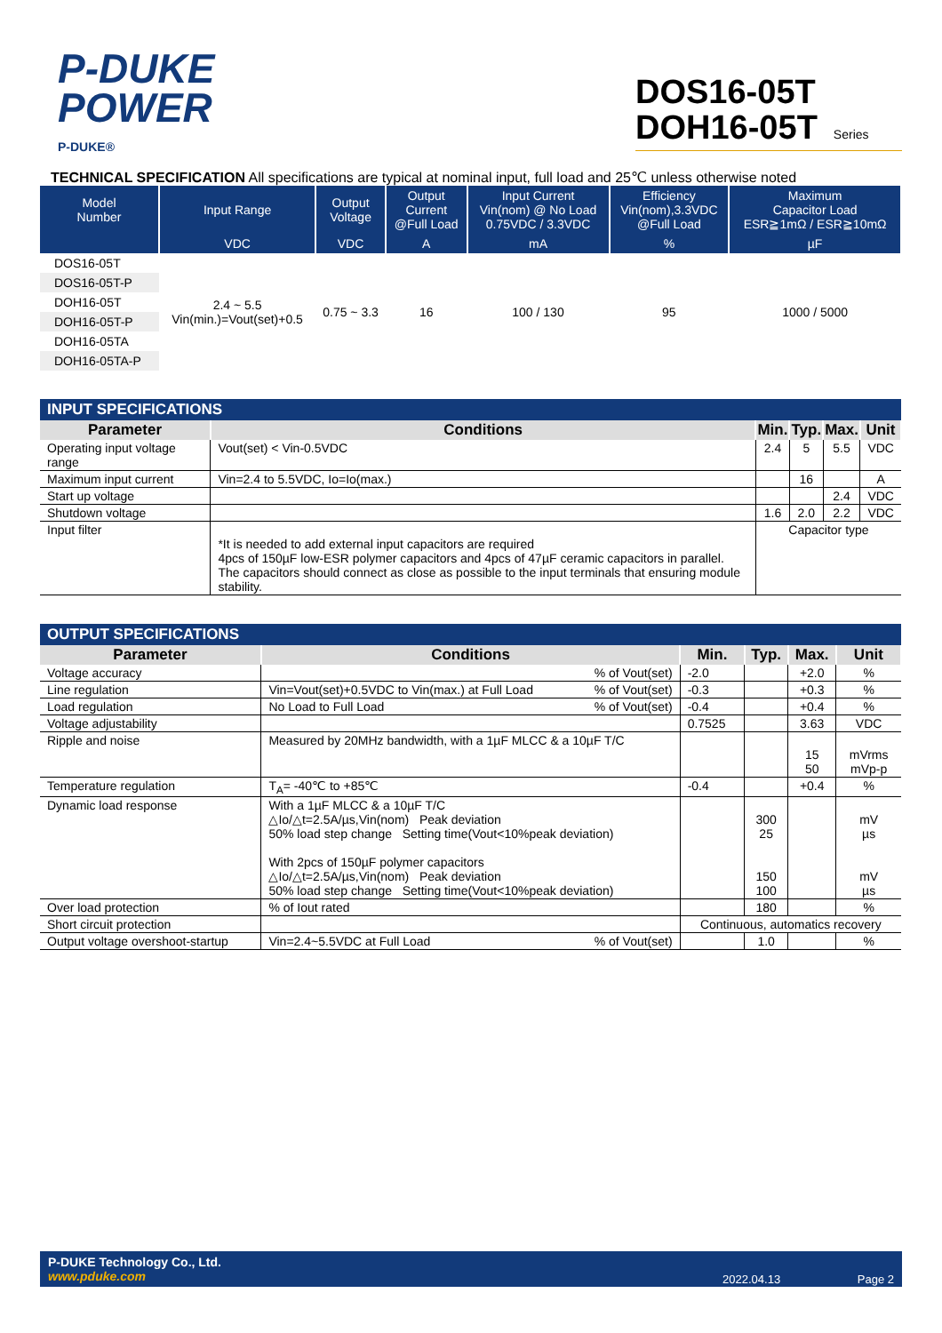P-DUKE
POWER
P-DUKE®
DOS16-05T
DOH16-05T Series
TECHNICAL SPECIFICATION All specifications are typical at nominal input, full load and 25℃ unless otherwise noted
| Model Number | Input Range | Output Voltage | Output Current @Full Load | Input Current Vin(nom) @ No Load 0.75VDC / 3.3VDC | Efficiency Vin(nom),3.3VDC @Full Load | Maximum Capacitor Load ESR≧1mΩ / ESR≧10mΩ |
| --- | --- | --- | --- | --- | --- | --- |
| | VDC | VDC | A | mA | % | µF |
| DOS16-05T | 2.4 ~ 5.5 Vin(min.)=Vout(set)+0.5 | 0.75 ~ 3.3 | 16 | 100 / 130 | 95 | 1000 / 5000 |
| DOS16-05T-P | | | | | | |
| DOH16-05T | | | | | | |
| DOH16-05T-P | | | | | | |
| DOH16-05TA | | | | | | |
| DOH16-05TA-P | | | | | | |
| INPUT SPECIFICATIONS | | | | | |
| --- | --- | --- | --- | --- | --- |
| Parameter | Conditions | Min. | Typ. | Max. | Unit |
| Operating input voltage range | Vout(set) < Vin-0.5VDC | 2.4 | 5 | 5.5 | VDC |
| Maximum input current | Vin=2.4 to 5.5VDC, Io=Io(max.) | | 16 | | A |
| Start up voltage | | | | 2.4 | VDC |
| Shutdown voltage | | 1.6 | 2.0 | 2.2 | VDC |
| Input filter | *It is needed to add external input capacitors are required 4pcs of 150µF low-ESR polymer capacitors and 4pcs of 47µF ceramic capacitors in parallel. The capacitors should connect as close as possible to the input terminals that ensuring module stability. | Capacitor type | | | |
| OUTPUT SPECIFICATIONS | | | | | |
| --- | --- | --- | --- | --- | --- |
| Parameter | Conditions | Min. | Typ. | Max. | Unit |
| Voltage accuracy | % of Vout(set) | -2.0 | | +2.0 | % |
| Line regulation | Vin=Vout(set)+0.5VDC to Vin(max.) at Full Load % of Vout(set) | -0.3 | | +0.3 | % |
| Load regulation | No Load to Full Load % of Vout(set) | -0.4 | | +0.4 | % |
| Voltage adjustability | | 0.7525 | | 3.63 | VDC |
| Ripple and noise | Measured by 20MHz bandwidth, with a 1µF MLCC & a 10µF T/C | | | 15 50 | mVrms mVp-p |
| Temperature regulation | T<sub>A</sub>= -40℃ to +85℃ | -0.4 | | +0.4 | % |
| Dynamic load response | With a 1µF MLCC & a 10µF T/C △Io/△t=2.5A/µs,Vin(nom) Peak deviation 50% load step change Setting time(Vout<10%peak deviation) With 2pcs of 150µF polymer capacitors △Io/△t=2.5A/µs,Vin(nom) Peak deviation 50% load step change Setting time(Vout<10%peak deviation) | | 300 25 150 100 | | mV µs mV µs |
| Over load protection | % of Iout rated | | 180 | | % |
| Short circuit protection | | Continuous, automatics recovery | | | |
| Output voltage overshoot-startup | Vin=2.4~5.5VDC at Full Load % of Vout(set) | | 1.0 | | % |
P-DUKE Technology Co., Ltd. 2022.04.13 Page 2
www.pduke.com